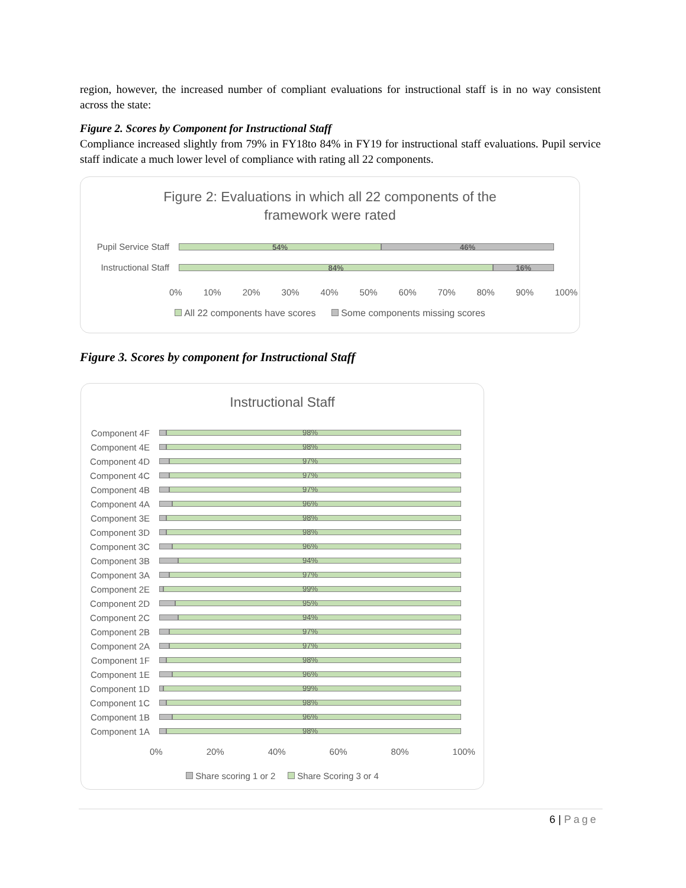region, however, the increased number of compliant evaluations for instructional staff is in no way consistent across the state:
Figure 2. Scores by Component for Instructional Staff
Compliance increased slightly from 79% in FY18to 84% in FY19 for instructional staff evaluations. Pupil service staff indicate a much lower level of compliance with rating all 22 components.
Figure 2: Evaluations in which all 22 components of the
framework were rated
Pupil Service Staff
54% 46%
Instructional Staff
84% 16%
0% 10% 20% 30% 40% 50% 60% 70% 80% 90% 100%
All 22 components have scores Some components missing scores
Figure 3. Scores by component for Instructional Staff
Instructional Staff
Component 4F
98%
Component 4E
98%
Component 4D
97%
Component 4C
97%
Component 4B
97%
Component 4A
96%
Component 3E
98%
Component 3D
98%
Component 3C
96%
Component 3B
94%
Component 3A
97%
Component 2E
99%
Component 2D
95%
Component 2C
94%
Component 2B
97%
Component 2A
97%
Component 1F
98%
Component 1E
96%
Component 1D
99%
Component 1C
98%
Component 1B
96%
Component 1A
98%
0% 20% 40% 60% 80% 100%
Share scoring 1 or 2 Share Scoring 3 or 4
6 | Page